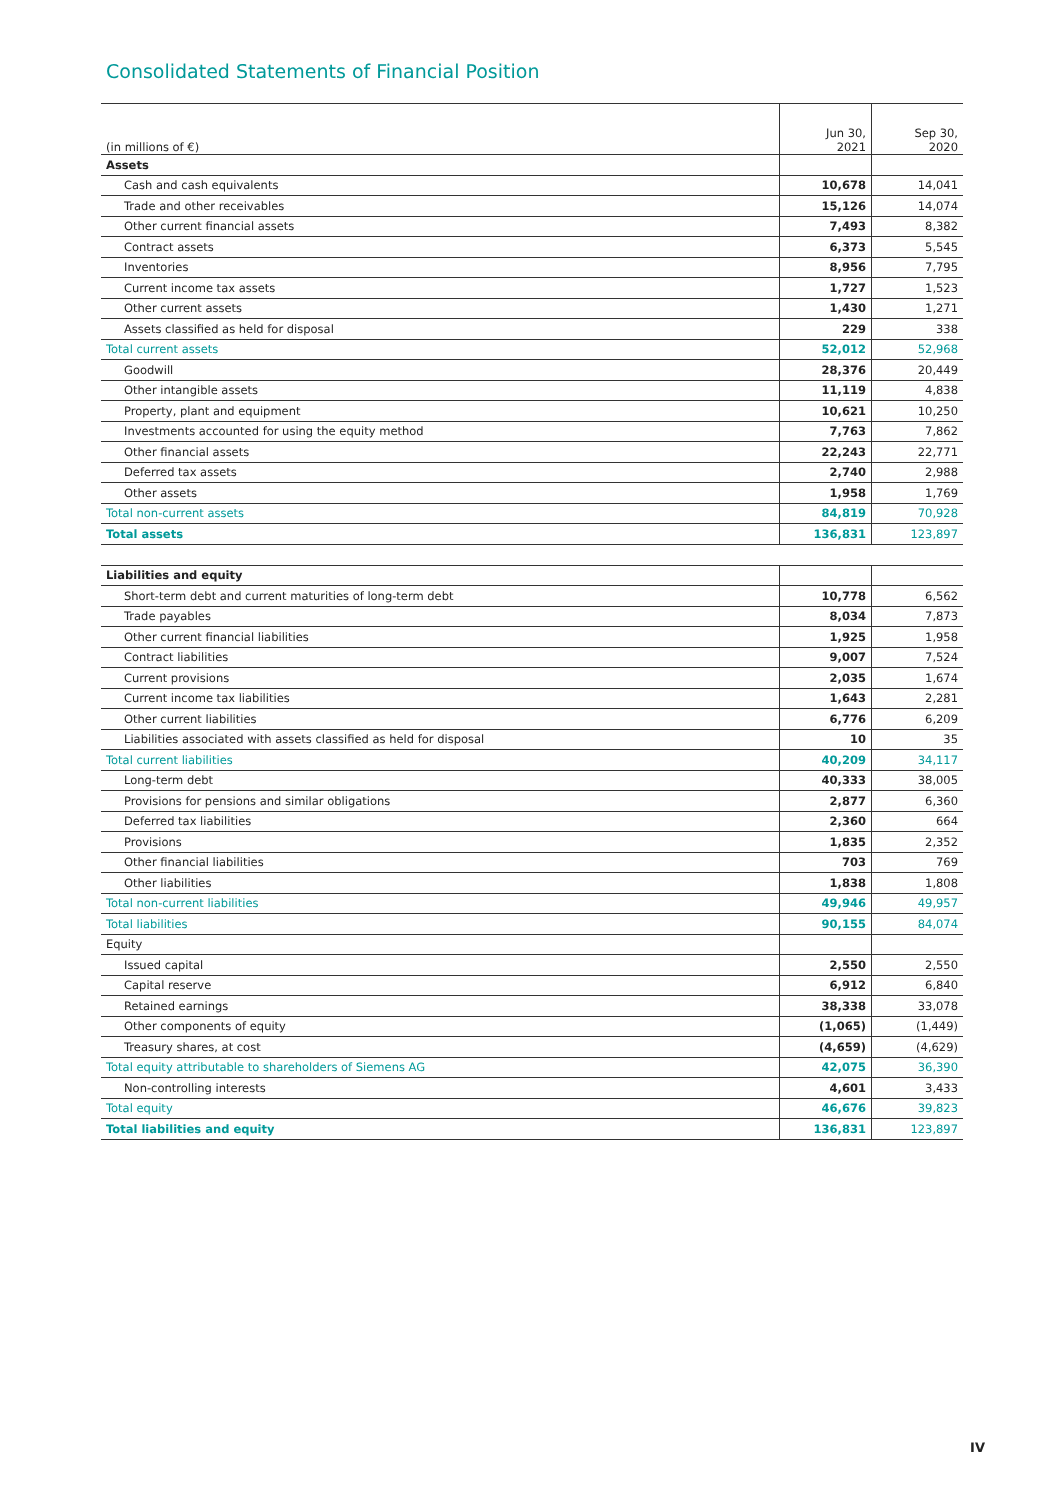Consolidated Statements of Financial Position
| (in millions of €) | Jun 30, 2021 | Sep 30, 2020 |
| --- | --- | --- |
| Assets | | |
| Cash and cash equivalents | 10,678 | 14,041 |
| Trade and other receivables | 15,126 | 14,074 |
| Other current financial assets | 7,493 | 8,382 |
| Contract assets | 6,373 | 5,545 |
| Inventories | 8,956 | 7,795 |
| Current income tax assets | 1,727 | 1,523 |
| Other current assets | 1,430 | 1,271 |
| Assets classified as held for disposal | 229 | 338 |
| Total current assets | 52,012 | 52,968 |
| Goodwill | 28,376 | 20,449 |
| Other intangible assets | 11,119 | 4,838 |
| Property, plant and equipment | 10,621 | 10,250 |
| Investments accounted for using the equity method | 7,763 | 7,862 |
| Other financial assets | 22,243 | 22,771 |
| Deferred tax assets | 2,740 | 2,988 |
| Other assets | 1,958 | 1,769 |
| Total non-current assets | 84,819 | 70,928 |
| Total assets | 136,831 | 123,897 |
| Liabilities and equity | | |
| Short-term debt and current maturities of long-term debt | 10,778 | 6,562 |
| Trade payables | 8,034 | 7,873 |
| Other current financial liabilities | 1,925 | 1,958 |
| Contract liabilities | 9,007 | 7,524 |
| Current provisions | 2,035 | 1,674 |
| Current income tax liabilities | 1,643 | 2,281 |
| Other current liabilities | 6,776 | 6,209 |
| Liabilities associated with assets classified as held for disposal | 10 | 35 |
| Total current liabilities | 40,209 | 34,117 |
| Long-term debt | 40,333 | 38,005 |
| Provisions for pensions and similar obligations | 2,877 | 6,360 |
| Deferred tax liabilities | 2,360 | 664 |
| Provisions | 1,835 | 2,352 |
| Other financial liabilities | 703 | 769 |
| Other liabilities | 1,838 | 1,808 |
| Total non-current liabilities | 49,946 | 49,957 |
| Total liabilities | 90,155 | 84,074 |
| Equity | | |
| Issued capital | 2,550 | 2,550 |
| Capital reserve | 6,912 | 6,840 |
| Retained earnings | 38,338 | 33,078 |
| Other components of equity | (1,065) | (1,449) |
| Treasury shares, at cost | (4,659) | (4,629) |
| Total equity attributable to shareholders of Siemens AG | 42,075 | 36,390 |
| Non-controlling interests | 4,601 | 3,433 |
| Total equity | 46,676 | 39,823 |
| Total liabilities and equity | 136,831 | 123,897 |
IV